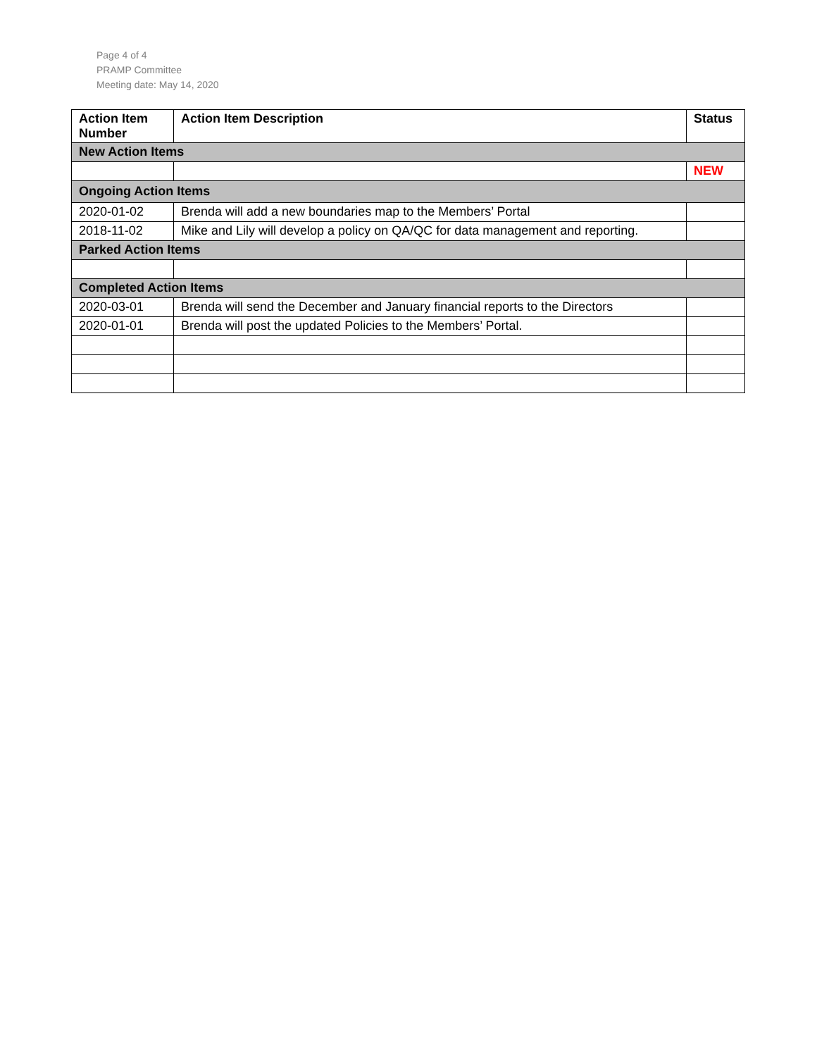Page 4 of 4
PRAMP Committee
Meeting date: May 14, 2020
| Action Item Number | Action Item Description | Status |
| --- | --- | --- |
| New Action Items | | |
| | | NEW |
| Ongoing Action Items | | |
| 2020-01-02 | Brenda will add a new boundaries map to the Members’ Portal | |
| 2018-11-02 | Mike and Lily will develop a policy on QA/QC for data management and reporting. | |
| Parked Action Items | | |
| Completed Action Items | | |
| 2020-03-01 | Brenda will send the December and January financial reports to the Directors | |
| 2020-01-01 | Brenda will post the updated Policies to the Members’ Portal. | |